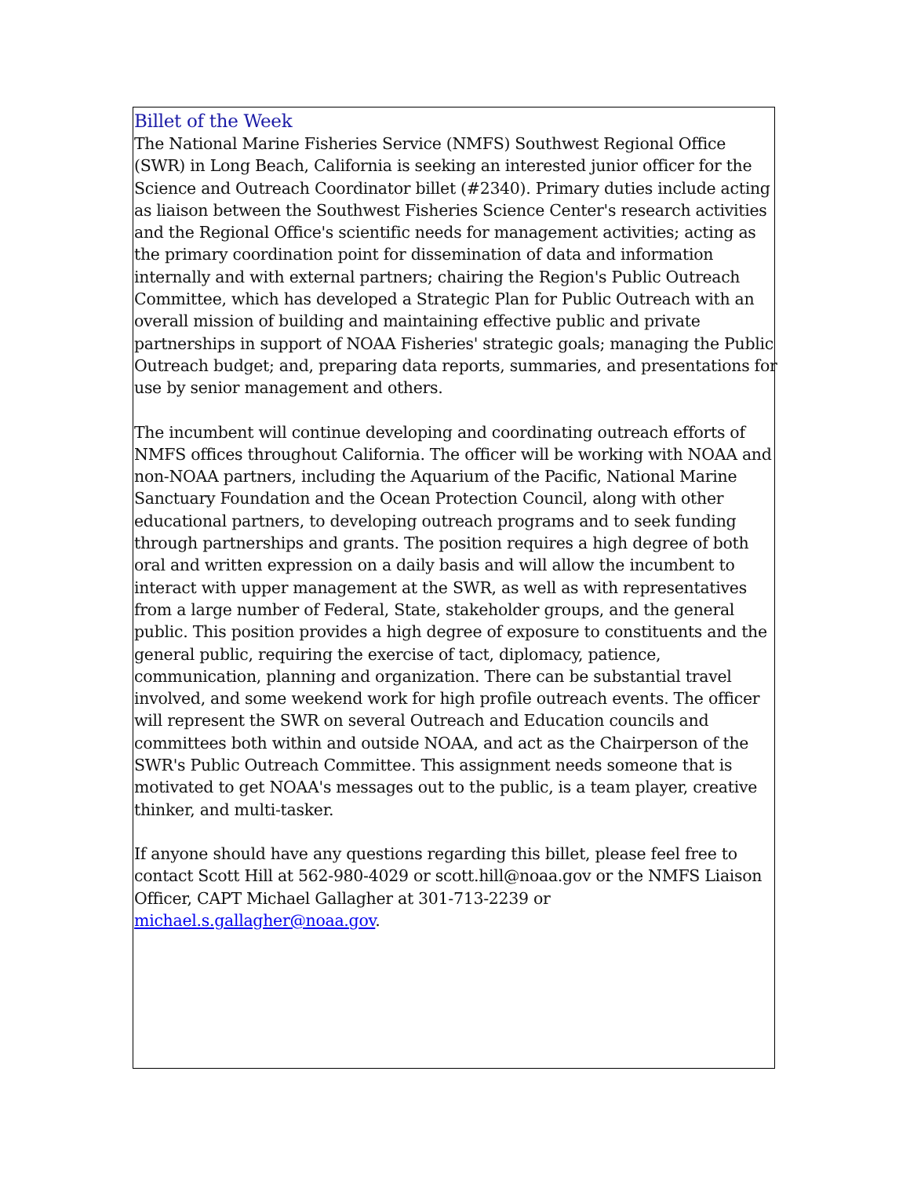Billet of the Week
The National Marine Fisheries Service (NMFS) Southwest Regional Office (SWR) in Long Beach, California is seeking an interested junior officer for the Science and Outreach Coordinator billet (#2340). Primary duties include acting as liaison between the Southwest Fisheries Science Center's research activities and the Regional Office's scientific needs for management activities; acting as the primary coordination point for dissemination of data and information internally and with external partners; chairing the Region's Public Outreach Committee, which has developed a Strategic Plan for Public Outreach with an overall mission of building and maintaining effective public and private partnerships in support of NOAA Fisheries' strategic goals; managing the Public Outreach budget; and, preparing data reports, summaries, and presentations for use by senior management and others.
The incumbent will continue developing and coordinating outreach efforts of NMFS offices throughout California. The officer will be working with NOAA and non-NOAA partners, including the Aquarium of the Pacific, National Marine Sanctuary Foundation and the Ocean Protection Council, along with other educational partners, to developing outreach programs and to seek funding through partnerships and grants. The position requires a high degree of both oral and written expression on a daily basis and will allow the incumbent to interact with upper management at the SWR, as well as with representatives from a large number of Federal, State, stakeholder groups, and the general public. This position provides a high degree of exposure to constituents and the general public, requiring the exercise of tact, diplomacy, patience, communication, planning and organization. There can be substantial travel involved, and some weekend work for high profile outreach events. The officer will represent the SWR on several Outreach and Education councils and committees both within and outside NOAA, and act as the Chairperson of the SWR's Public Outreach Committee. This assignment needs someone that is motivated to get NOAA's messages out to the public, is a team player, creative thinker, and multi-tasker.
If anyone should have any questions regarding this billet, please feel free to contact Scott Hill at 562-980-4029 or scott.hill@noaa.gov or the NMFS Liaison Officer, CAPT Michael Gallagher at 301-713-2239 or michael.s.gallagher@noaa.gov.